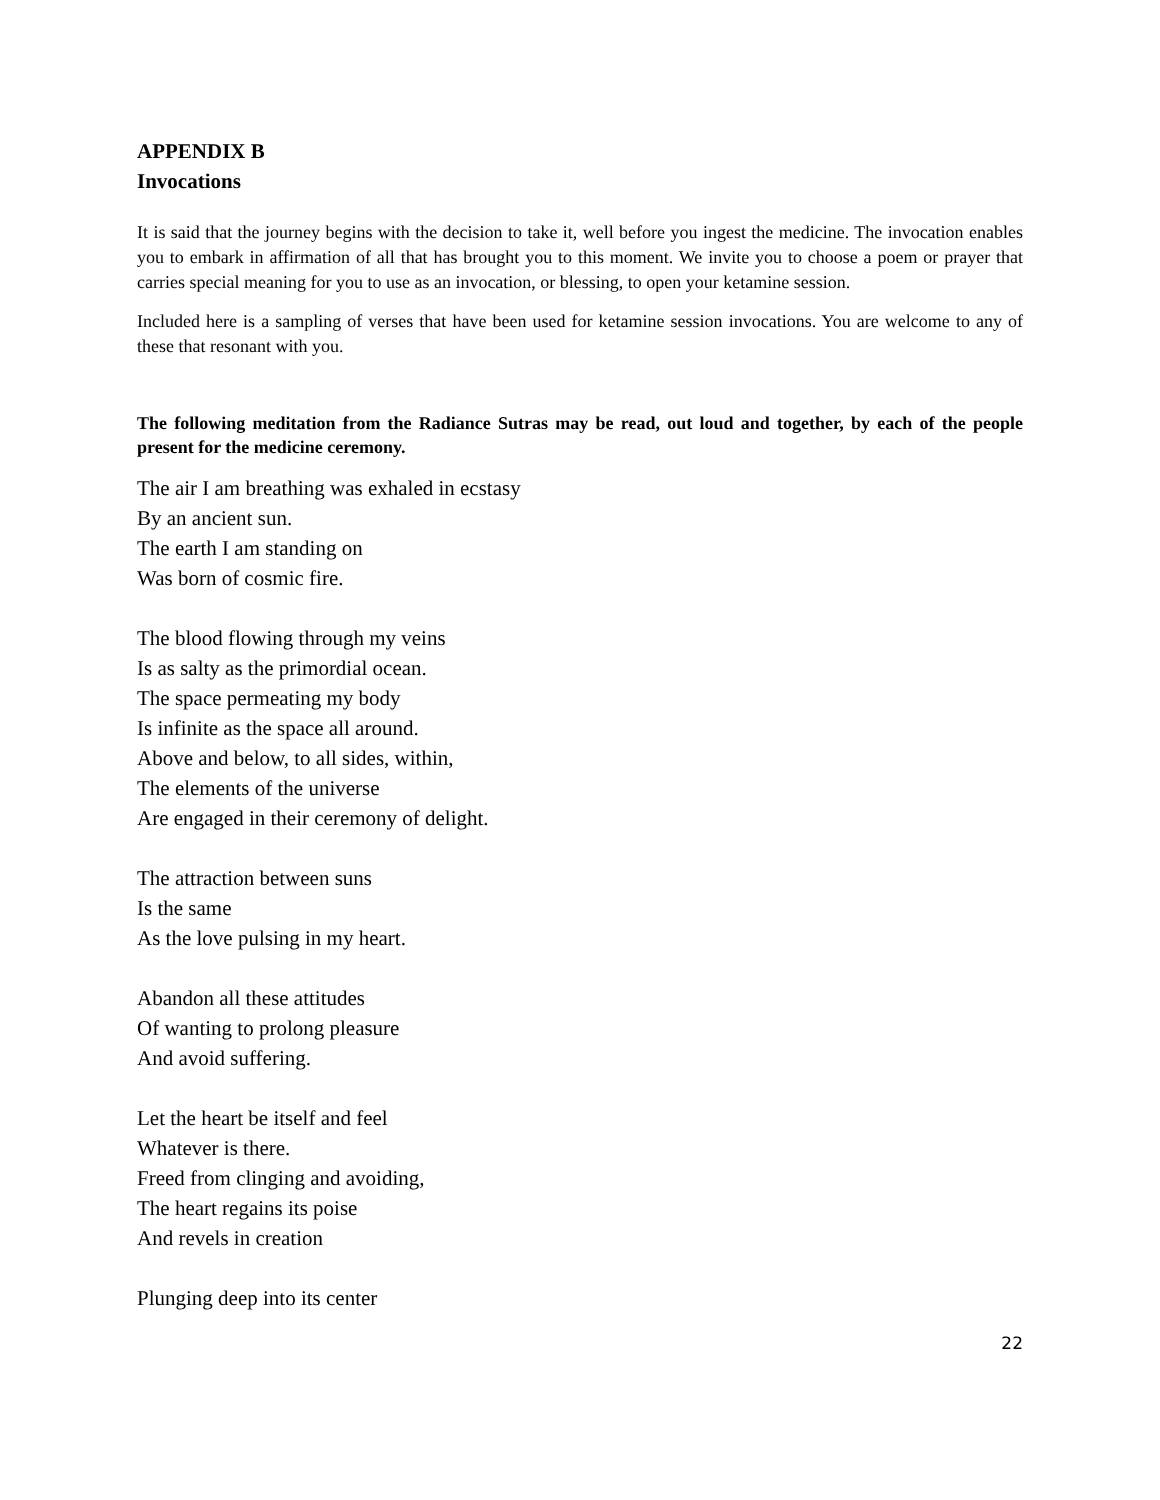APPENDIX B
Invocations
It is said that the journey begins with the decision to take it, well before you ingest the medicine. The invocation enables you to embark in affirmation of all that has brought you to this moment. We invite you to choose a poem or prayer that carries special meaning for you to use as an invocation, or blessing, to open your ketamine session.
Included here is a sampling of verses that have been used for ketamine session invocations. You are welcome to any of these that resonant with you.
The following meditation from the Radiance Sutras may be read, out loud and together, by each of the people present for the medicine ceremony.
The air I am breathing was exhaled in ecstasy
By an ancient sun.
The earth I am standing on
Was born of cosmic fire.
The blood flowing through my veins
Is as salty as the primordial ocean.
The space permeating my body
Is infinite as the space all around.
Above and below, to all sides, within,
The elements of the universe
Are engaged in their ceremony of delight.
The attraction between suns
Is the same
As the love pulsing in my heart.
Abandon all these attitudes
Of wanting to prolong pleasure
And avoid suffering.
Let the heart be itself and feel
Whatever is there.
Freed from clinging and avoiding,
The heart regains its poise
And revels in creation
Plunging deep into its center
22